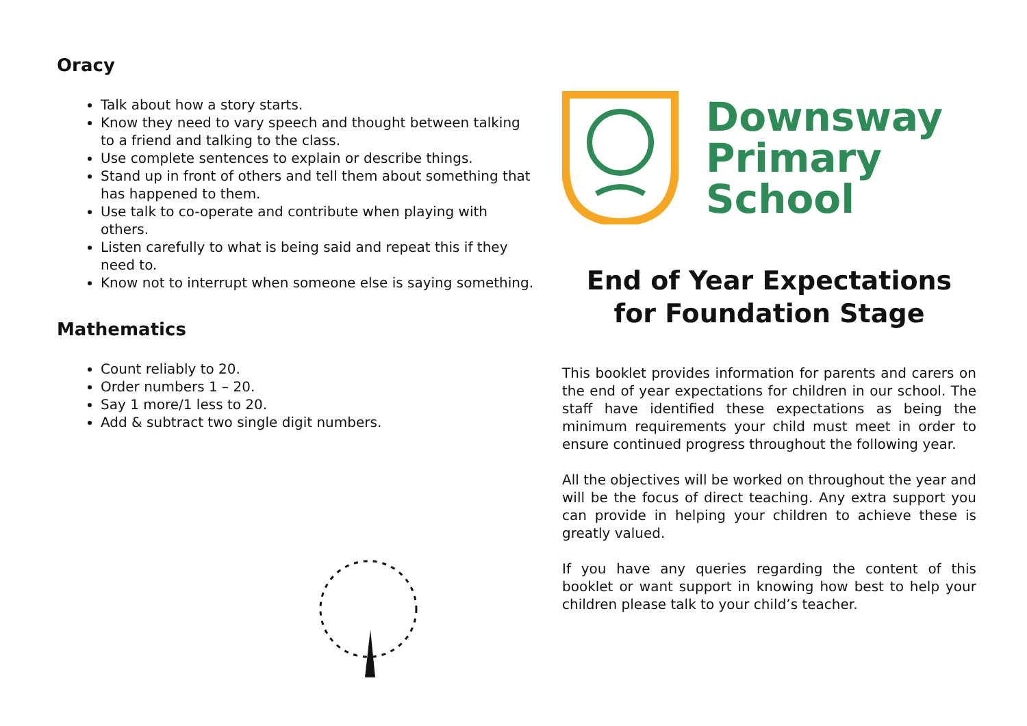Oracy
Talk about how a story starts.
Know they need to vary speech and thought between talking to a friend and talking to the class.
Use complete sentences to explain or describe things.
Stand up in front of others and tell them about something that has happened to them.
Use talk to co-operate and contribute when playing with others.
Listen carefully to what is being said and repeat this if they need to.
Know not to interrupt when someone else is saying something.
Mathematics
Count reliably to 20.
Order numbers 1 – 20.
Say 1 more/1 less to 20.
Add & subtract two single digit numbers.
Downsway
Primary
School
End of Year Expectations
for Foundation Stage
This booklet provides information for parents and carers on the end of year expectations for children in our school. The staff have identified these expectations as being the minimum requirements your child must meet in order to ensure continued progress throughout the following year.
All the objectives will be worked on throughout the year and will be the focus of direct teaching. Any extra support you can provide in helping your children to achieve these is greatly valued.
If you have any queries regarding the content of this booklet or want support in knowing how best to help your children please talk to your child’s teacher.